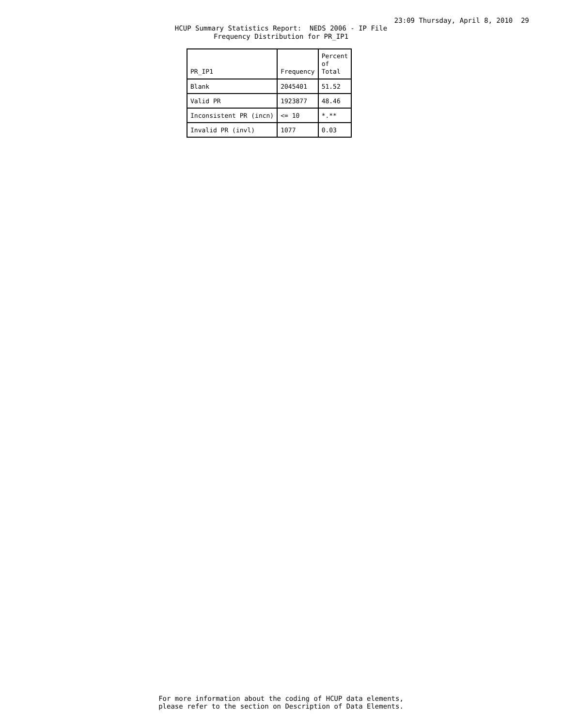23:09 Thursday, April 8, 2010 29
HCUP Summary Statistics Report: NEDS 2006 - IP File Frequency Distribution for PR_IP1
| PR_IP1 | Frequency | Percent of Total |
| --- | --- | --- |
| Blank | 2045401 | 51.52 |
| Valid PR | 1923877 | 48.46 |
| Inconsistent PR (incn) | <= 10 | *.** |
| Invalid PR (invl) | 1077 | 0.03 |
For more information about the coding of HCUP data elements, please refer to the section on Description of Data Elements.